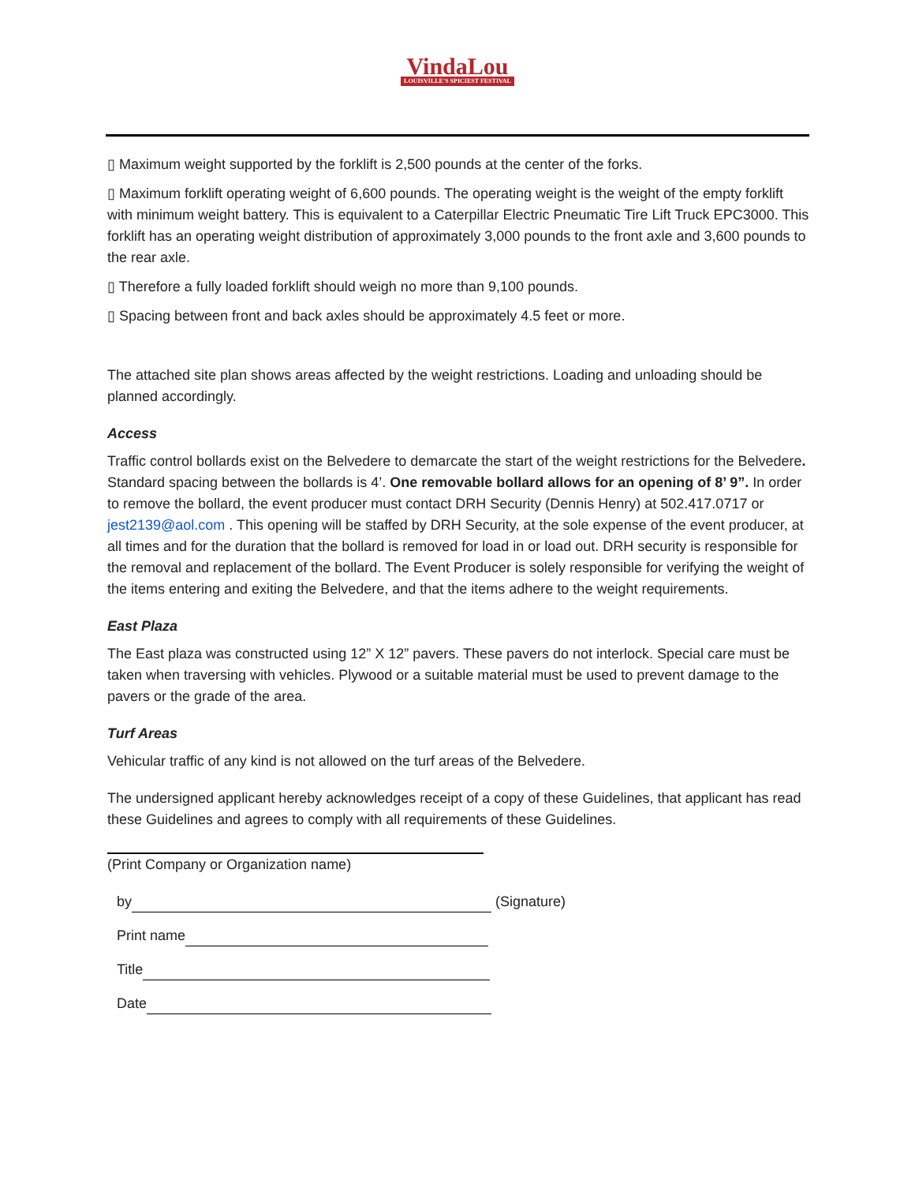VindaLou LOUISVILLE'S SPICIEST FESTIVAL
▯ Maximum weight supported by the forklift is 2,500 pounds at the center of the forks.
▯ Maximum forklift operating weight of 6,600 pounds. The operating weight is the weight of the empty forklift with minimum weight battery. This is equivalent to a Caterpillar Electric Pneumatic Tire Lift Truck EPC3000. This forklift has an operating weight distribution of approximately 3,000 pounds to the front axle and 3,600 pounds to the rear axle.
▯ Therefore a fully loaded forklift should weigh no more than 9,100 pounds.
▯ Spacing between front and back axles should be approximately 4.5 feet or more.
The attached site plan shows areas affected by the weight restrictions. Loading and unloading should be planned accordingly.
Access
Traffic control bollards exist on the Belvedere to demarcate the start of the weight restrictions for the Belvedere. Standard spacing between the bollards is 4’. One removable bollard allows for an opening of 8’ 9”. In order to remove the bollard, the event producer must contact DRH Security (Dennis Henry) at 502.417.0717 or jest2139@aol.com . This opening will be staffed by DRH Security, at the sole expense of the event producer, at all times and for the duration that the bollard is removed for load in or load out. DRH security is responsible for the removal and replacement of the bollard. The Event Producer is solely responsible for verifying the weight of the items entering and exiting the Belvedere, and that the items adhere to the weight requirements.
East Plaza
The East plaza was constructed using 12” X 12” pavers. These pavers do not interlock. Special care must be taken when traversing with vehicles. Plywood or a suitable material must be used to prevent damage to the pavers or the grade of the area.
Turf Areas
Vehicular traffic of any kind is not allowed on the turf areas of the Belvedere.
The undersigned applicant hereby acknowledges receipt of a copy of these Guidelines, that applicant has read these Guidelines and agrees to comply with all requirements of these Guidelines.
(Print Company or Organization name)
by (Signature)
Print name
Title
Date